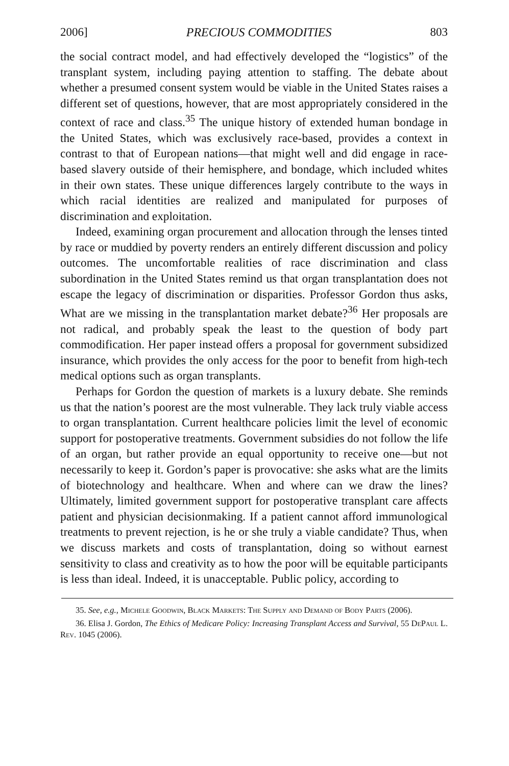2006] PRECIOUS COMMODITIES 803
the social contract model, and had effectively developed the “logistics” of the transplant system, including paying attention to staffing. The debate about whether a presumed consent system would be viable in the United States raises a different set of questions, however, that are most appropriately considered in the context of race and class.<sup>35</sup> The unique history of extended human bondage in the United States, which was exclusively race-based, provides a context in contrast to that of European nations—that might well and did engage in race-based slavery outside of their hemisphere, and bondage, which included whites in their own states. These unique differences largely contribute to the ways in which racial identities are realized and manipulated for purposes of discrimination and exploitation.
Indeed, examining organ procurement and allocation through the lenses tinted by race or muddied by poverty renders an entirely different discussion and policy outcomes. The uncomfortable realities of race discrimination and class subordination in the United States remind us that organ transplantation does not escape the legacy of discrimination or disparities. Professor Gordon thus asks, What are we missing in the transplantation market debate?<sup>36</sup> Her proposals are not radical, and probably speak the least to the question of body part commodification. Her paper instead offers a proposal for government subsidized insurance, which provides the only access for the poor to benefit from high-tech medical options such as organ transplants.
Perhaps for Gordon the question of markets is a luxury debate. She reminds us that the nation’s poorest are the most vulnerable. They lack truly viable access to organ transplantation. Current healthcare policies limit the level of economic support for postoperative treatments. Government subsidies do not follow the life of an organ, but rather provide an equal opportunity to receive one—but not necessarily to keep it. Gordon’s paper is provocative: she asks what are the limits of biotechnology and healthcare. When and where can we draw the lines? Ultimately, limited government support for postoperative transplant care affects patient and physician decisionmaking. If a patient cannot afford immunological treatments to prevent rejection, is he or she truly a viable candidate? Thus, when we discuss markets and costs of transplantation, doing so without earnest sensitivity to class and creativity as to how the poor will be equitable participants is less than ideal. Indeed, it is unacceptable. Public policy, according to
35. See, e.g., Michele Goodwin, Black Markets: The Supply and Demand of Body Parts (2006).
36. Elisa J. Gordon, The Ethics of Medicare Policy: Increasing Transplant Access and Survival, 55 DePaul L. Rev. 1045 (2006).